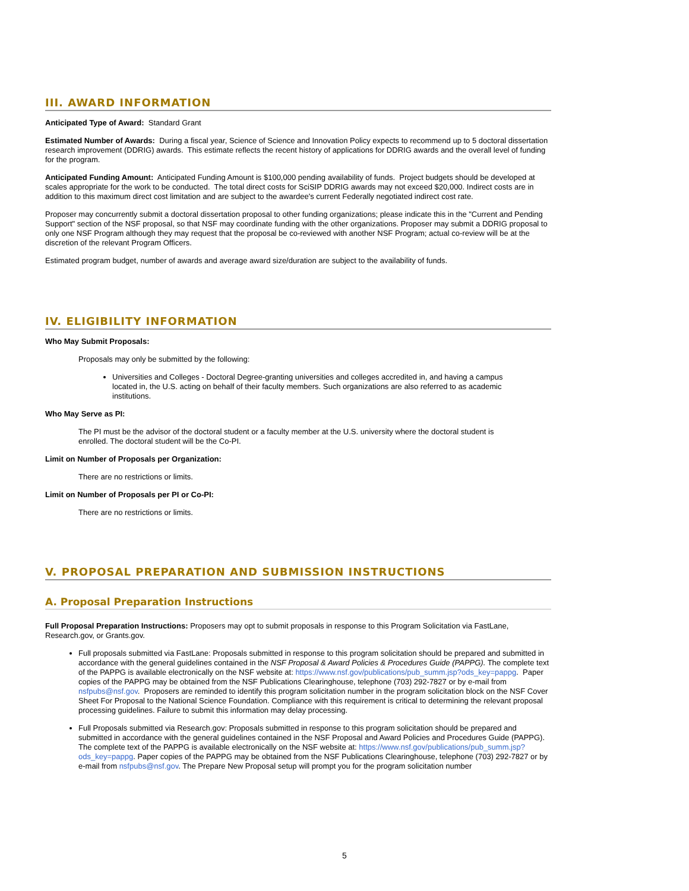III. AWARD INFORMATION
Anticipated Type of Award: Standard Grant
Estimated Number of Awards: During a fiscal year, Science of Science and Innovation Policy expects to recommend up to 5 doctoral dissertation research improvement (DDRIG) awards. This estimate reflects the recent history of applications for DDRIG awards and the overall level of funding for the program.
Anticipated Funding Amount: Anticipated Funding Amount is $100,000 pending availability of funds. Project budgets should be developed at scales appropriate for the work to be conducted. The total direct costs for SciSIP DDRIG awards may not exceed $20,000. Indirect costs are in addition to this maximum direct cost limitation and are subject to the awardee's current Federally negotiated indirect cost rate.
Proposer may concurrently submit a doctoral dissertation proposal to other funding organizations; please indicate this in the "Current and Pending Support" section of the NSF proposal, so that NSF may coordinate funding with the other organizations. Proposer may submit a DDRIG proposal to only one NSF Program although they may request that the proposal be co-reviewed with another NSF Program; actual co-review will be at the discretion of the relevant Program Officers.
Estimated program budget, number of awards and average award size/duration are subject to the availability of funds.
IV. ELIGIBILITY INFORMATION
Who May Submit Proposals:
Proposals may only be submitted by the following:
Universities and Colleges - Doctoral Degree-granting universities and colleges accredited in, and having a campus located in, the U.S. acting on behalf of their faculty members. Such organizations are also referred to as academic institutions.
Who May Serve as PI:
The PI must be the advisor of the doctoral student or a faculty member at the U.S. university where the doctoral student is enrolled. The doctoral student will be the Co-PI.
Limit on Number of Proposals per Organization:
There are no restrictions or limits.
Limit on Number of Proposals per PI or Co-PI:
There are no restrictions or limits.
V. PROPOSAL PREPARATION AND SUBMISSION INSTRUCTIONS
A. Proposal Preparation Instructions
Full Proposal Preparation Instructions: Proposers may opt to submit proposals in response to this Program Solicitation via FastLane, Research.gov, or Grants.gov.
Full proposals submitted via FastLane: Proposals submitted in response to this program solicitation should be prepared and submitted in accordance with the general guidelines contained in the NSF Proposal & Award Policies & Procedures Guide (PAPPG). The complete text of the PAPPG is available electronically on the NSF website at: https://www.nsf.gov/publications/pub_summ.jsp?ods_key=pappg. Paper copies of the PAPPG may be obtained from the NSF Publications Clearinghouse, telephone (703) 292-7827 or by e-mail from nsfpubs@nsf.gov. Proposers are reminded to identify this program solicitation number in the program solicitation block on the NSF Cover Sheet For Proposal to the National Science Foundation. Compliance with this requirement is critical to determining the relevant proposal processing guidelines. Failure to submit this information may delay processing.
Full Proposals submitted via Research.gov: Proposals submitted in response to this program solicitation should be prepared and submitted in accordance with the general guidelines contained in the NSF Proposal and Award Policies and Procedures Guide (PAPPG). The complete text of the PAPPG is available electronically on the NSF website at: https://www.nsf.gov/publications/pub_summ.jsp?ods_key=pappg. Paper copies of the PAPPG may be obtained from the NSF Publications Clearinghouse, telephone (703) 292-7827 or by e-mail from nsfpubs@nsf.gov. The Prepare New Proposal setup will prompt you for the program solicitation number
5